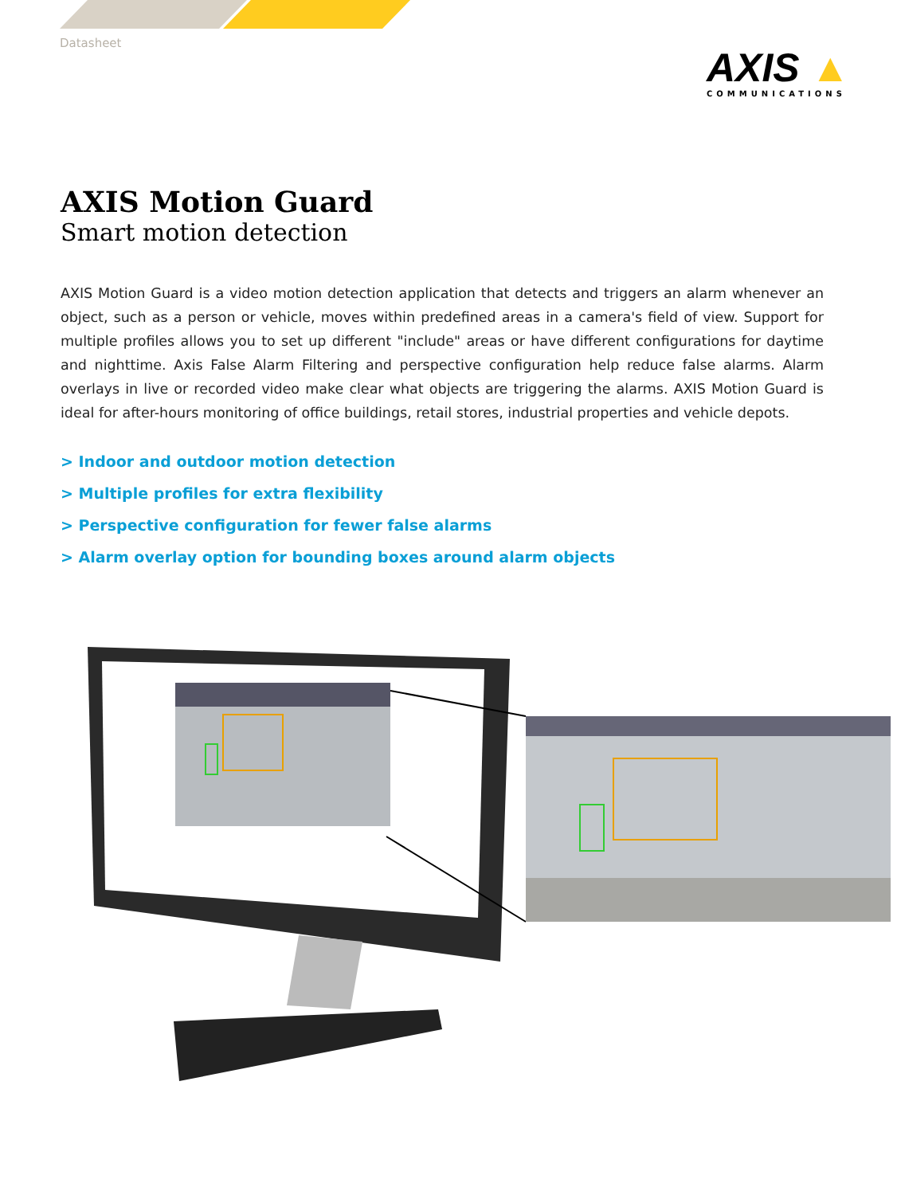Datasheet
AXIS ▲
COMMUNICATIONS
AXIS Motion Guard
Smart motion detection
AXIS Motion Guard is a video motion detection application that detects and triggers an alarm whenever an object, such as a person or vehicle, moves within predefined areas in a camera's field of view. Support for multiple profiles allows you to set up different "include" areas or have different configurations for daytime and nighttime. Axis False Alarm Filtering and perspective configuration help reduce false alarms. Alarm overlays in live or recorded video make clear what objects are triggering the alarms. AXIS Motion Guard is ideal for after-hours monitoring of office buildings, retail stores, industrial properties and vehicle depots.
> Indoor and outdoor motion detection
> Multiple profiles for extra flexibility
> Perspective configuration for fewer false alarms
> Alarm overlay option for bounding boxes around alarm objects